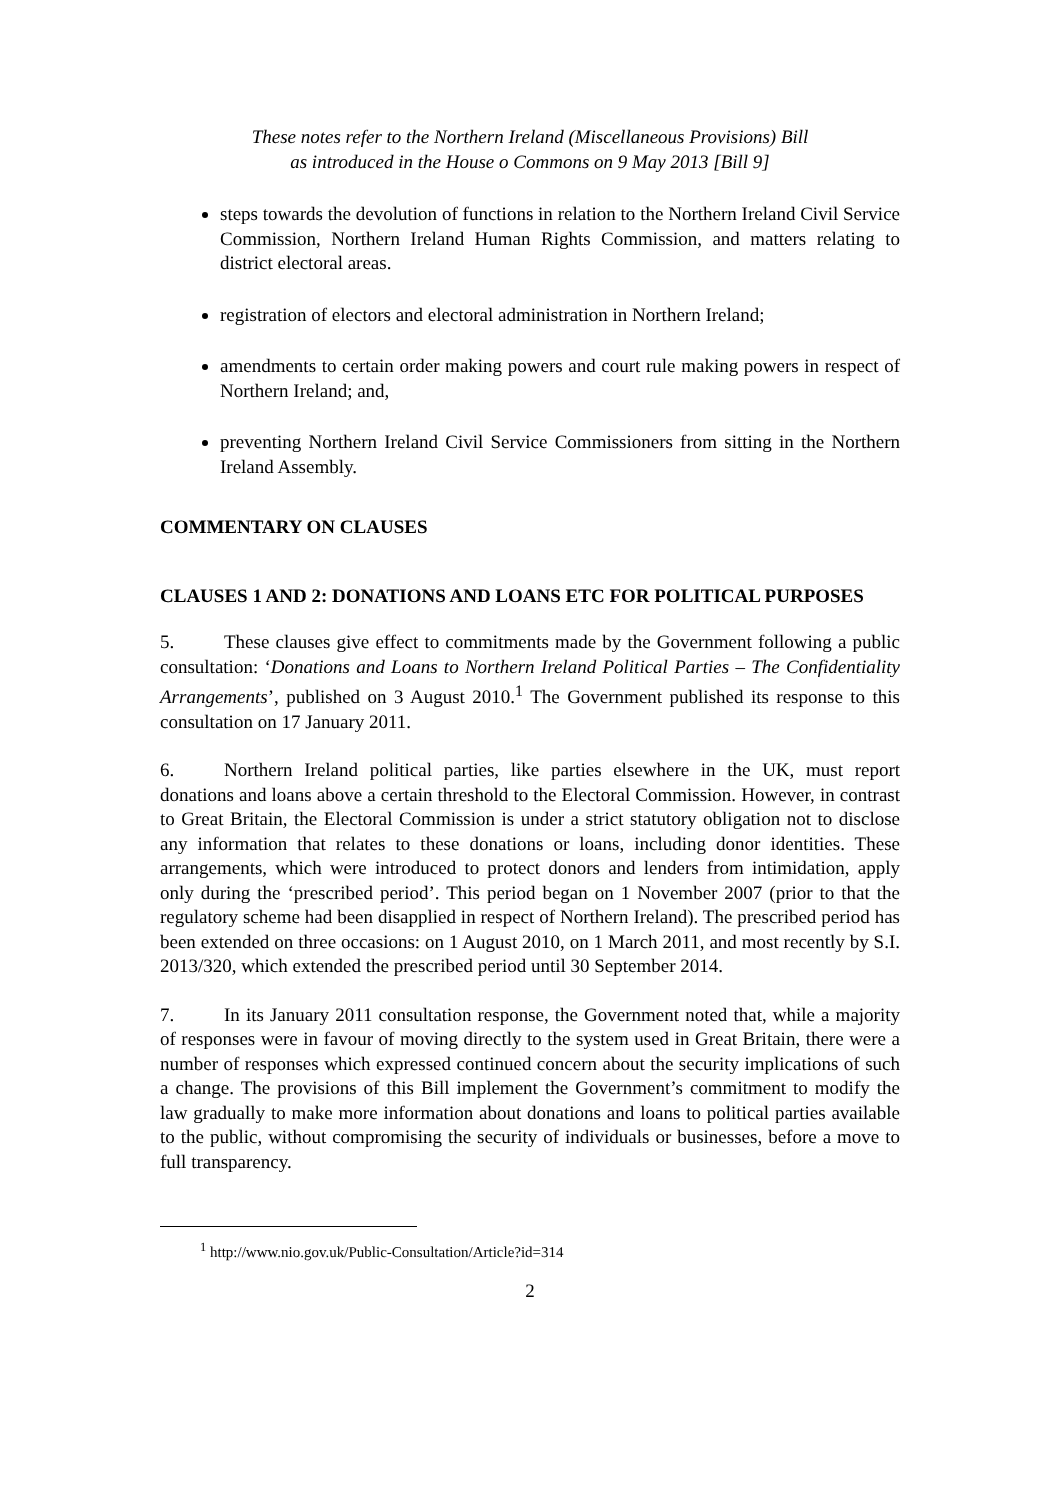These notes refer to the Northern Ireland (Miscellaneous Provisions) Bill
as introduced in the House o Commons on 9 May 2013 [Bill 9]
steps towards the devolution of functions in relation to the Northern Ireland Civil Service Commission, Northern Ireland Human Rights Commission, and matters relating to district electoral areas.
registration of electors and electoral administration in Northern Ireland;
amendments to certain order making powers and court rule making powers in respect of Northern Ireland; and,
preventing Northern Ireland Civil Service Commissioners from sitting in the Northern Ireland Assembly.
COMMENTARY ON CLAUSES
CLAUSES 1 AND 2: DONATIONS AND LOANS ETC FOR POLITICAL PURPOSES
5. These clauses give effect to commitments made by the Government following a public consultation: ‘Donations and Loans to Northern Ireland Political Parties – The Confidentiality Arrangements’, published on 3 August 2010.<sup>1</sup> The Government published its response to this consultation on 17 January 2011.
6. Northern Ireland political parties, like parties elsewhere in the UK, must report donations and loans above a certain threshold to the Electoral Commission. However, in contrast to Great Britain, the Electoral Commission is under a strict statutory obligation not to disclose any information that relates to these donations or loans, including donor identities. These arrangements, which were introduced to protect donors and lenders from intimidation, apply only during the ‘prescribed period’. This period began on 1 November 2007 (prior to that the regulatory scheme had been disapplied in respect of Northern Ireland). The prescribed period has been extended on three occasions: on 1 August 2010, on 1 March 2011, and most recently by S.I. 2013/320, which extended the prescribed period until 30 September 2014.
7. In its January 2011 consultation response, the Government noted that, while a majority of responses were in favour of moving directly to the system used in Great Britain, there were a number of responses which expressed continued concern about the security implications of such a change. The provisions of this Bill implement the Government’s commitment to modify the law gradually to make more information about donations and loans to political parties available to the public, without compromising the security of individuals or businesses, before a move to full transparency.
<sup>1</sup> http://www.nio.gov.uk/Public-Consultation/Article?id=314
2